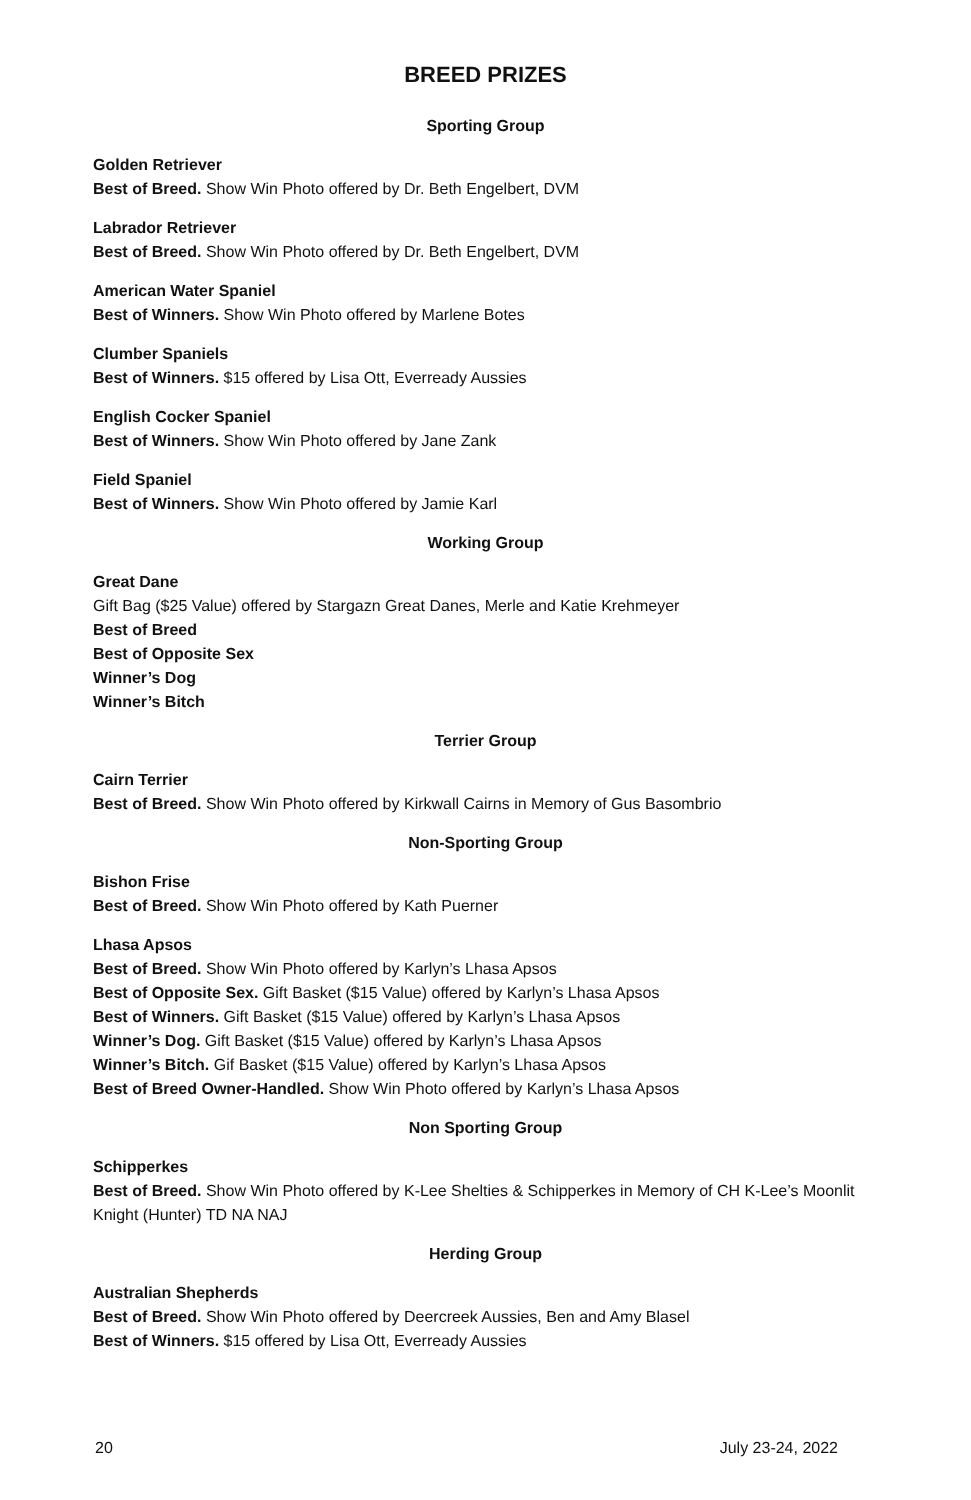BREED PRIZES
Sporting Group
Golden Retriever
Best of Breed. Show Win Photo offered by Dr. Beth Engelbert, DVM
Labrador Retriever
Best of Breed. Show Win Photo offered by Dr. Beth Engelbert, DVM
American Water Spaniel
Best of Winners. Show Win Photo offered by Marlene Botes
Clumber Spaniels
Best of Winners. $15 offered by Lisa Ott, Everready Aussies
English Cocker Spaniel
Best of Winners. Show Win Photo offered by Jane Zank
Field Spaniel
Best of Winners. Show Win Photo offered by Jamie Karl
Working Group
Great Dane
Gift Bag ($25 Value) offered by Stargazn Great Danes, Merle and Katie Krehmeyer
Best of Breed
Best of Opposite Sex
Winner’s Dog
Winner’s Bitch
Terrier Group
Cairn Terrier
Best of Breed. Show Win Photo offered by Kirkwall Cairns in Memory of Gus Basombrio
Non-Sporting Group
Bishon Frise
Best of Breed. Show Win Photo offered by Kath Puerner
Lhasa Apsos
Best of Breed. Show Win Photo offered by Karlyn’s Lhasa Apsos
Best of Opposite Sex. Gift Basket ($15 Value) offered by Karlyn’s Lhasa Apsos
Best of Winners. Gift Basket ($15 Value) offered by Karlyn’s Lhasa Apsos
Winner’s Dog. Gift Basket ($15 Value) offered by Karlyn’s Lhasa Apsos
Winner’s Bitch. Gif Basket ($15 Value) offered by Karlyn’s Lhasa Apsos
Best of Breed Owner-Handled. Show Win Photo offered by Karlyn’s Lhasa Apsos
Non Sporting Group
Schipperkes
Best of Breed. Show Win Photo offered by K-Lee Shelties & Schipperkes in Memory of CH K-Lee’s Moonlit Knight (Hunter) TD NA NAJ
Herding Group
Australian Shepherds
Best of Breed. Show Win Photo offered by Deercreek Aussies, Ben and Amy Blasel
Best of Winners. $15 offered by Lisa Ott, Everready Aussies
20 July 23-24, 2022